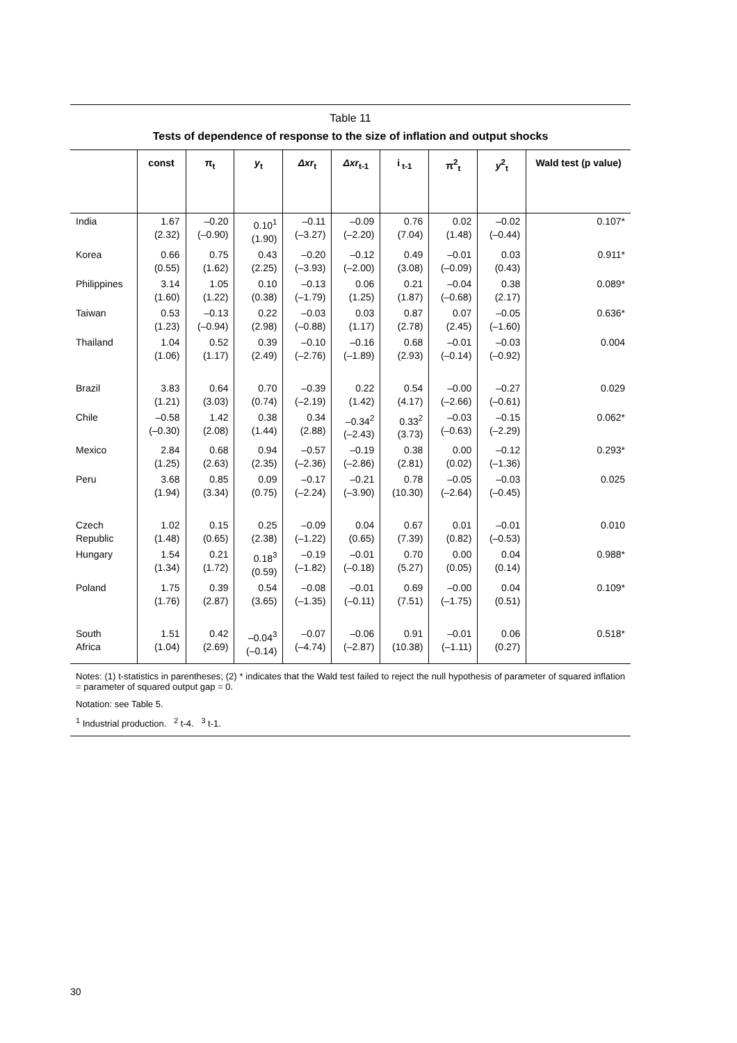Table 11
Tests of dependence of response to the size of inflation and output shocks
| | const | π<sub>t</sub> | y<sub>t</sub> | Δxr<sub>t</sub> | Δxr<sub>t-1</sub> | i<sub>t-1</sub> | π<sup>2</sup><sub>t</sub> | y<sup>2</sup><sub>t</sub> | Wald test (p value) |
| --- | --- | --- | --- | --- | --- | --- | --- | --- | --- |
| India | 1.67 (2.32) | –0.20 (–0.90) | 0.10<sup>1</sup> (1.90) | –0.11 (–3.27) | –0.09 (–2.20) | 0.76 (7.04) | 0.02 (1.48) | –0.02 (–0.44) | 0.107* |
| Korea | 0.66 (0.55) | 0.75 (1.62) | 0.43 (2.25) | –0.20 (–3.93) | –0.12 (–2.00) | 0.49 (3.08) | –0.01 (–0.09) | 0.03 (0.43) | 0.911* |
| Philippines | 3.14 (1.60) | 1.05 (1.22) | 0.10 (0.38) | –0.13 (–1.79) | 0.06 (1.25) | 0.21 (1.87) | –0.04 (–0.68) | 0.38 (2.17) | 0.089* |
| Taiwan | 0.53 (1.23) | –0.13 (–0.94) | 0.22 (2.98) | –0.03 (–0.88) | 0.03 (1.17) | 0.87 (2.78) | 0.07 (2.45) | –0.05 (–1.60) | 0.636* |
| Thailand | 1.04 (1.06) | 0.52 (1.17) | 0.39 (2.49) | –0.10 (–2.76) | –0.16 (–1.89) | 0.68 (2.93) | –0.01 (–0.14) | –0.03 (–0.92) | 0.004 |
| Brazil | 3.83 (1.21) | 0.64 (3.03) | 0.70 (0.74) | –0.39 (–2.19) | 0.22 (1.42) | 0.54 (4.17) | –0.00 (–2.66) | –0.27 (–0.61) | 0.029 |
| Chile | –0.58 (–0.30) | 1.42 (2.08) | 0.38 (1.44) | 0.34 (2.88) | –0.34<sup>2</sup> (–2.43) | 0.33<sup>2</sup> (3.73) | –0.03 (–0.63) | –0.15 (–2.29) | 0.062* |
| Mexico | 2.84 (1.25) | 0.68 (2.63) | 0.94 (2.35) | –0.57 (–2.36) | –0.19 (–2.86) | 0.38 (2.81) | 0.00 (0.02) | –0.12 (–1.36) | 0.293* |
| Peru | 3.68 (1.94) | 0.85 (3.34) | 0.09 (0.75) | –0.17 (–2.24) | –0.21 (–3.90) | 0.78 (10.30) | –0.05 (–2.64) | –0.03 (–0.45) | 0.025 |
| Czech Republic | 1.02 (1.48) | 0.15 (0.65) | 0.25 (2.38) | –0.09 (–1.22) | 0.04 (0.65) | 0.67 (7.39) | 0.01 (0.82) | –0.01 (–0.53) | 0.010 |
| Hungary | 1.54 (1.34) | 0.21 (1.72) | 0.18<sup>3</sup> (0.59) | –0.19 (–1.82) | –0.01 (–0.18) | 0.70 (5.27) | 0.00 (0.05) | 0.04 (0.14) | 0.988* |
| Poland | 1.75 (1.76) | 0.39 (2.87) | 0.54 (3.65) | –0.08 (–1.35) | –0.01 (–0.11) | 0.69 (7.51) | –0.00 (–1.75) | 0.04 (0.51) | 0.109* |
| South Africa | 1.51 (1.04) | 0.42 (2.69) | –0.04<sup>3</sup> (–0.14) | –0.07 (–4.74) | –0.06 (–2.87) | 0.91 (10.38) | –0.01 (–1.11) | 0.06 (0.27) | 0.518* |
Notes: (1) t-statistics in parentheses; (2) * indicates that the Wald test failed to reject the null hypothesis of parameter of squared inflation = parameter of squared output gap = 0.
Notation: see Table 5.
<sup>1</sup> Industrial production. <sup>2</sup> t-4. <sup>3</sup> t-1.
30